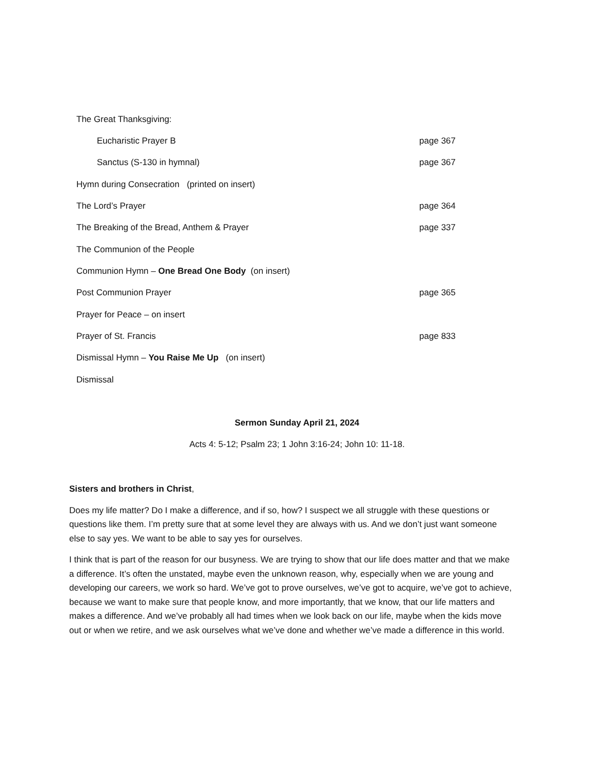The Great Thanksgiving:
Eucharistic Prayer B page 367
Sanctus (S-130 in hymnal) page 367
Hymn during Consecration (printed on insert)
The Lord’s Prayer page 364
The Breaking of the Bread, Anthem & Prayer page 337
The Communion of the People
Communion Hymn – One Bread One Body (on insert)
Post Communion Prayer page 365
Prayer for Peace – on insert
Prayer of St. Francis page 833
Dismissal Hymn – You Raise Me Up (on insert)
Dismissal
Sermon Sunday April 21, 2024
Acts 4: 5-12; Psalm 23; 1 John 3:16-24; John 10: 11-18.
Sisters and brothers in Christ,
Does my life matter? Do I make a difference, and if so, how? I suspect we all struggle with these questions or questions like them. I’m pretty sure that at some level they are always with us. And we don’t just want someone else to say yes. We want to be able to say yes for ourselves.
I think that is part of the reason for our busyness. We are trying to show that our life does matter and that we make a difference. It’s often the unstated, maybe even the unknown reason, why, especially when we are young and developing our careers, we work so hard. We’ve got to prove ourselves, we’ve got to acquire, we’ve got to achieve, because we want to make sure that people know, and more importantly, that we know, that our life matters and makes a difference. And we’ve probably all had times when we look back on our life, maybe when the kids move out or when we retire, and we ask ourselves what we’ve done and whether we’ve made a difference in this world.